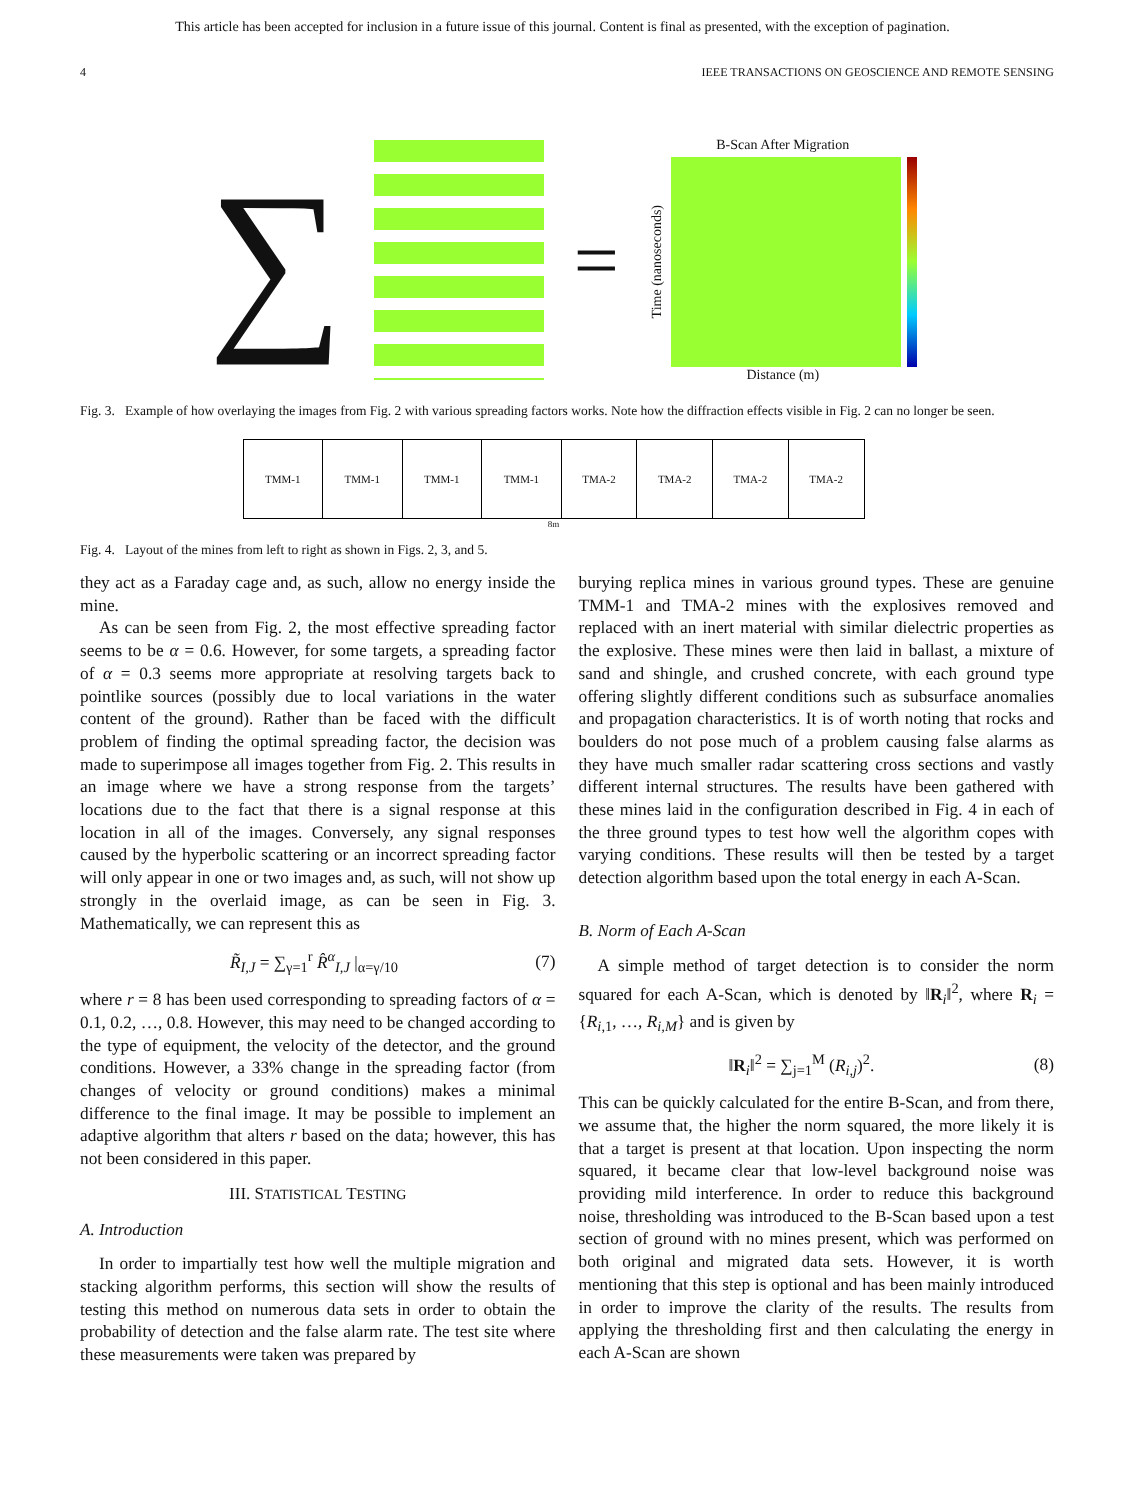This article has been accepted for inclusion in a future issue of this journal. Content is final as presented, with the exception of pagination.
4 IEEE TRANSACTIONS ON GEOSCIENCE AND REMOTE SENSING
∑
=
B-Scan After Migration
Time (nanoseconds)
Distance (m)
Fig. 3. Example of how overlaying the images from Fig. 2 with various spreading factors works. Note how the diffraction effects visible in Fig. 2 can no longer be seen.
| TMM-1 | TMM-1 | TMM-1 | TMM-1 | TMA-2 | TMA-2 | TMA-2 | TMA-2 |
8m
Fig. 4. Layout of the mines from left to right as shown in Figs. 2, 3, and 5.
they act as a Faraday cage and, as such, allow no energy inside the mine.
As can be seen from Fig. 2, the most effective spreading factor seems to be α = 0.6. However, for some targets, a spreading factor of α = 0.3 seems more appropriate at resolving targets back to pointlike sources (possibly due to local variations in the water content of the ground). Rather than be faced with the difficult problem of finding the optimal spreading factor, the decision was made to superimpose all images together from Fig. 2. This results in an image where we have a strong response from the targets’ locations due to the fact that there is a signal response at this location in all of the images. Conversely, any signal responses caused by the hyperbolic scattering or an incorrect spreading factor will only appear in one or two images and, as such, will not show up strongly in the overlaid image, as can be seen in Fig. 3. Mathematically, we can represent this as
R̃<sub>I,J</sub> = ∑<sub>γ=1</sub><sup>r</sup> R̂<sup>α</sup><sub>I,J</sub> |<sub>α=γ/10</sub> (7)
where r = 8 has been used corresponding to spreading factors of α = 0.1, 0.2, …, 0.8. However, this may need to be changed according to the type of equipment, the velocity of the detector, and the ground conditions. However, a 33% change in the spreading factor (from changes of velocity or ground conditions) makes a minimal difference to the final image. It may be possible to implement an adaptive algorithm that alters r based on the data; however, this has not been considered in this paper.
III. STATISTICAL TESTING
A. Introduction
In order to impartially test how well the multiple migration and stacking algorithm performs, this section will show the results of testing this method on numerous data sets in order to obtain the probability of detection and the false alarm rate. The test site where these measurements were taken was prepared by
burying replica mines in various ground types. These are genuine TMM-1 and TMA-2 mines with the explosives removed and replaced with an inert material with similar dielectric properties as the explosive. These mines were then laid in ballast, a mixture of sand and shingle, and crushed concrete, with each ground type offering slightly different conditions such as subsurface anomalies and propagation characteristics. It is of worth noting that rocks and boulders do not pose much of a problem causing false alarms as they have much smaller radar scattering cross sections and vastly different internal structures. The results have been gathered with these mines laid in the configuration described in Fig. 4 in each of the three ground types to test how well the algorithm copes with varying conditions. These results will then be tested by a target detection algorithm based upon the total energy in each A-Scan.
B. Norm of Each A-Scan
A simple method of target detection is to consider the norm squared for each A-Scan, which is denoted by ‖R<sub>i</sub>‖<sup>2</sup>, where R<sub>i</sub> = {R<sub>i,1</sub>, …, R<sub>i,M</sub>} and is given by
‖R<sub>i</sub>‖<sup>2</sup> = ∑<sub>j=1</sub><sup>M</sup> (R<sub>i,j</sub>)<sup>2</sup>. (8)
This can be quickly calculated for the entire B-Scan, and from there, we assume that, the higher the norm squared, the more likely it is that a target is present at that location. Upon inspecting the norm squared, it became clear that low-level background noise was providing mild interference. In order to reduce this background noise, thresholding was introduced to the B-Scan based upon a test section of ground with no mines present, which was performed on both original and migrated data sets. However, it is worth mentioning that this step is optional and has been mainly introduced in order to improve the clarity of the results. The results from applying the thresholding first and then calculating the energy in each A-Scan are shown